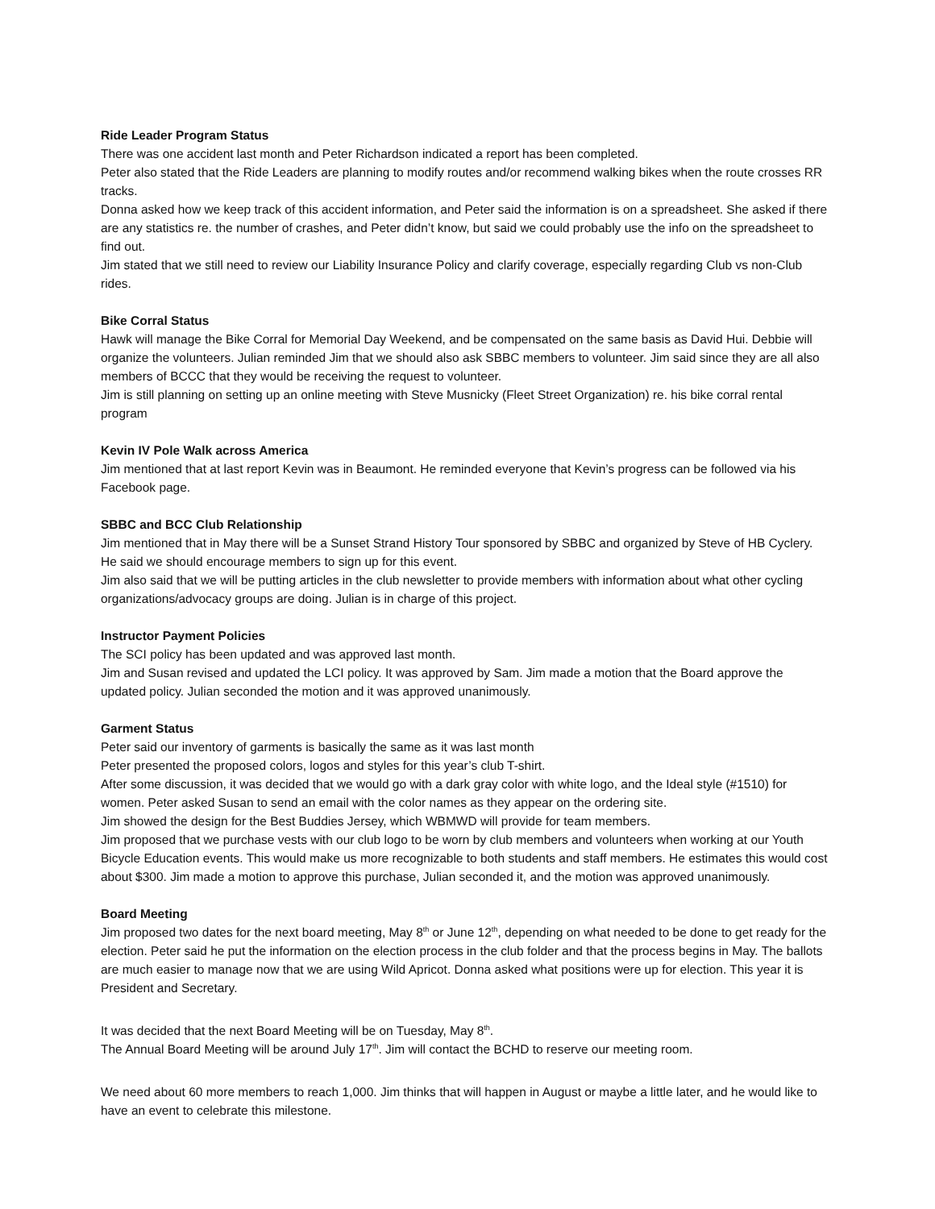Ride Leader Program Status
There was one accident last month and Peter Richardson indicated a report has been completed.
Peter also stated that the Ride Leaders are planning to modify routes and/or recommend walking bikes when the route crosses RR tracks.
Donna asked how we keep track of this accident information, and Peter said the information is on a spreadsheet. She asked if there are any statistics re. the number of crashes, and Peter didn’t know, but said we could probably use the info on the spreadsheet to find out.
Jim stated that we still need to review our Liability Insurance Policy and clarify coverage, especially regarding Club vs non-Club rides.
Bike Corral Status
Hawk will manage the Bike Corral for Memorial Day Weekend, and be compensated on the same basis as David Hui. Debbie will organize the volunteers. Julian reminded Jim that we should also ask SBBC members to volunteer. Jim said since they are all also members of BCCC that they would be receiving the request to volunteer.
Jim is still planning on setting up an online meeting with Steve Musnicky (Fleet Street Organization) re. his bike corral rental program
Kevin IV Pole Walk across America
Jim mentioned that at last report Kevin was in Beaumont. He reminded everyone that Kevin’s progress can be followed via his Facebook page.
SBBC and BCC Club Relationship
Jim mentioned that in May there will be a Sunset Strand History Tour sponsored by SBBC and organized by Steve of HB Cyclery. He said we should encourage members to sign up for this event.
Jim also said that we will be putting articles in the club newsletter to provide members with information about what other cycling organizations/advocacy groups are doing. Julian is in charge of this project.
Instructor Payment Policies
The SCI policy has been updated and was approved last month.
Jim and Susan revised and updated the LCI policy. It was approved by Sam. Jim made a motion that the Board approve the updated policy. Julian seconded the motion and it was approved unanimously.
Garment Status
Peter said our inventory of garments is basically the same as it was last month
Peter presented the proposed colors, logos and styles for this year’s club T-shirt.
After some discussion, it was decided that we would go with a dark gray color with white logo, and the Ideal style (#1510) for women. Peter asked Susan to send an email with the color names as they appear on the ordering site.
Jim showed the design for the Best Buddies Jersey, which WBMWD will provide for team members.
Jim proposed that we purchase vests with our club logo to be worn by club members and volunteers when working at our Youth Bicycle Education events. This would make us more recognizable to both students and staff members. He estimates this would cost about $300. Jim made a motion to approve this purchase, Julian seconded it, and the motion was approved unanimously.
Board Meeting
Jim proposed two dates for the next board meeting, May 8<sup>th</sup> or June 12<sup>th</sup>, depending on what needed to be done to get ready for the election. Peter said he put the information on the election process in the club folder and that the process begins in May. The ballots are much easier to manage now that we are using Wild Apricot. Donna asked what positions were up for election. This year it is President and Secretary.
It was decided that the next Board Meeting will be on Tuesday, May 8<sup>th</sup>.
The Annual Board Meeting will be around July 17<sup>th</sup>. Jim will contact the BCHD to reserve our meeting room.
We need about 60 more members to reach 1,000. Jim thinks that will happen in August or maybe a little later, and he would like to have an event to celebrate this milestone.